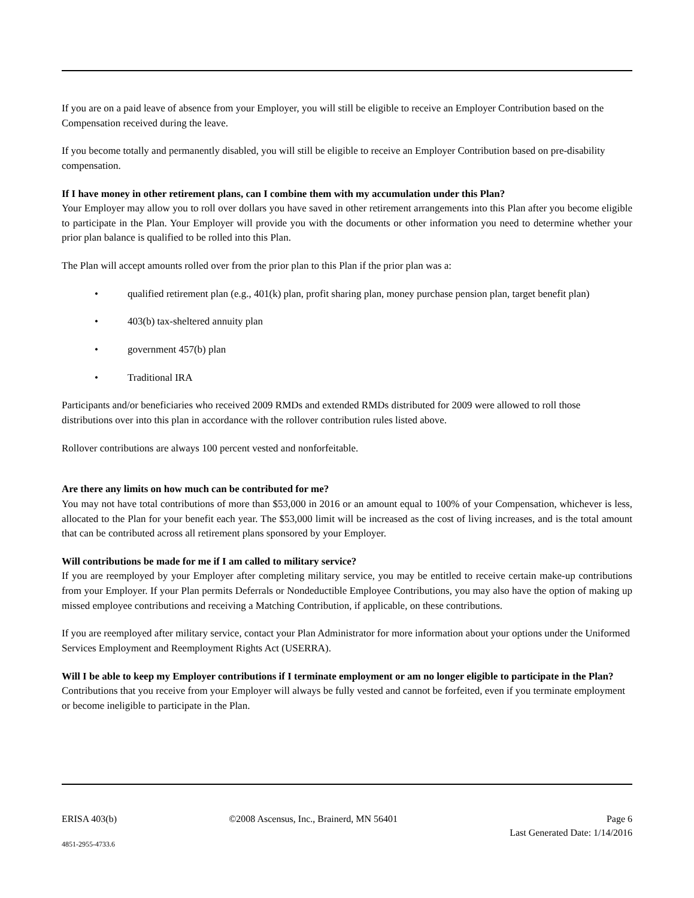If you are on a paid leave of absence from your Employer, you will still be eligible to receive an Employer Contribution based on the Compensation received during the leave.
If you become totally and permanently disabled, you will still be eligible to receive an Employer Contribution based on pre-disability compensation.
If I have money in other retirement plans, can I combine them with my accumulation under this Plan?
Your Employer may allow you to roll over dollars you have saved in other retirement arrangements into this Plan after you become eligible to participate in the Plan. Your Employer will provide you with the documents or other information you need to determine whether your prior plan balance is qualified to be rolled into this Plan.
The Plan will accept amounts rolled over from the prior plan to this Plan if the prior plan was a:
• qualified retirement plan (e.g., 401(k) plan, profit sharing plan, money purchase pension plan, target benefit plan)
• 403(b) tax-sheltered annuity plan
• government 457(b) plan
• Traditional IRA
Participants and/or beneficiaries who received 2009 RMDs and extended RMDs distributed for 2009 were allowed to roll those distributions over into this plan in accordance with the rollover contribution rules listed above.
Rollover contributions are always 100 percent vested and nonforfeitable.
Are there any limits on how much can be contributed for me?
You may not have total contributions of more than $53,000 in 2016 or an amount equal to 100% of your Compensation, whichever is less, allocated to the Plan for your benefit each year. The $53,000 limit will be increased as the cost of living increases, and is the total amount that can be contributed across all retirement plans sponsored by your Employer.
Will contributions be made for me if I am called to military service?
If you are reemployed by your Employer after completing military service, you may be entitled to receive certain make-up contributions from your Employer. If your Plan permits Deferrals or Nondeductible Employee Contributions, you may also have the option of making up missed employee contributions and receiving a Matching Contribution, if applicable, on these contributions.
If you are reemployed after military service, contact your Plan Administrator for more information about your options under the Uniformed Services Employment and Reemployment Rights Act (USERRA).
Will I be able to keep my Employer contributions if I terminate employment or am no longer eligible to participate in the Plan?
Contributions that you receive from your Employer will always be fully vested and cannot be forfeited, even if you terminate employment or become ineligible to participate in the Plan.
ERISA 403(b) ©2008 Ascensus, Inc., Brainerd, MN 56401 Page 6
Last Generated Date: 1/14/2016
4851-2955-4733.6